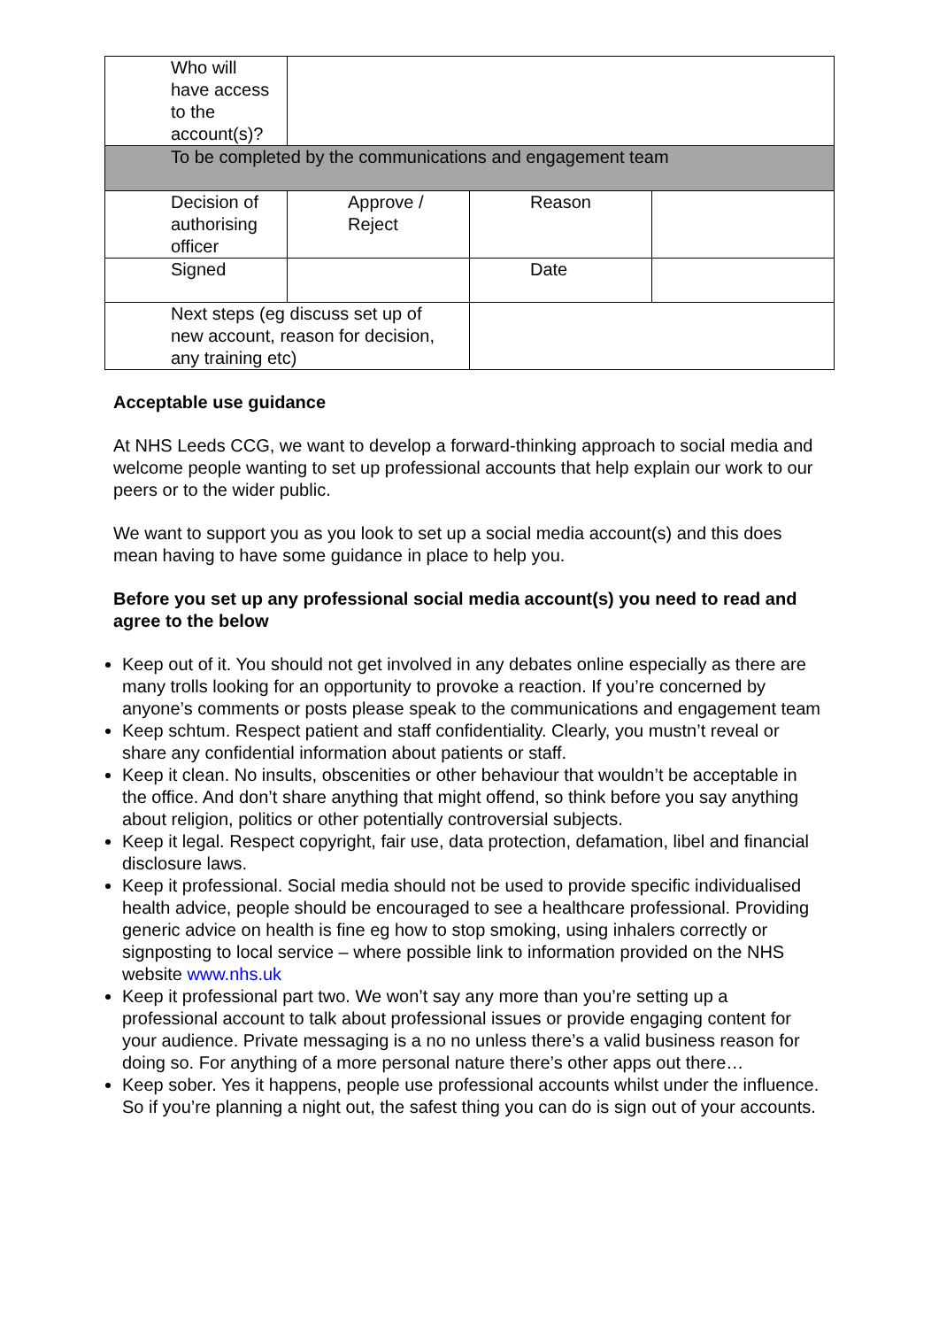| Who will have access to the account(s)? | | | |
| To be completed by the communications and engagement team | | | |
| Decision of authorising officer | Approve / Reject | Reason | |
| Signed | | Date | |
| Next steps (eg discuss set up of new account, reason for decision, any training etc) | | | |
Acceptable use guidance
At NHS Leeds CCG, we want to develop a forward-thinking approach to social media and welcome people wanting to set up professional accounts that help explain our work to our peers or to the wider public.
We want to support you as you look to set up a social media account(s) and this does mean having to have some guidance in place to help you.
Before you set up any professional social media account(s) you need to read and agree to the below
Keep out of it. You should not get involved in any debates online especially as there are many trolls looking for an opportunity to provoke a reaction. If you’re concerned by anyone’s comments or posts please speak to the communications and engagement team
Keep schtum. Respect patient and staff confidentiality. Clearly, you mustn’t reveal or share any confidential information about patients or staff.
Keep it clean. No insults, obscenities or other behaviour that wouldn’t be acceptable in the office. And don’t share anything that might offend, so think before you say anything about religion, politics or other potentially controversial subjects.
Keep it legal. Respect copyright, fair use, data protection, defamation, libel and financial disclosure laws.
Keep it professional. Social media should not be used to provide specific individualised health advice, people should be encouraged to see a healthcare professional. Providing generic advice on health is fine eg how to stop smoking, using inhalers correctly or signposting to local service – where possible link to information provided on the NHS website www.nhs.uk
Keep it professional part two. We won’t say any more than you’re setting up a professional account to talk about professional issues or provide engaging content for your audience. Private messaging is a no no unless there’s a valid business reason for doing so. For anything of a more personal nature there’s other apps out there…
Keep sober. Yes it happens, people use professional accounts whilst under the influence. So if you’re planning a night out, the safest thing you can do is sign out of your accounts.